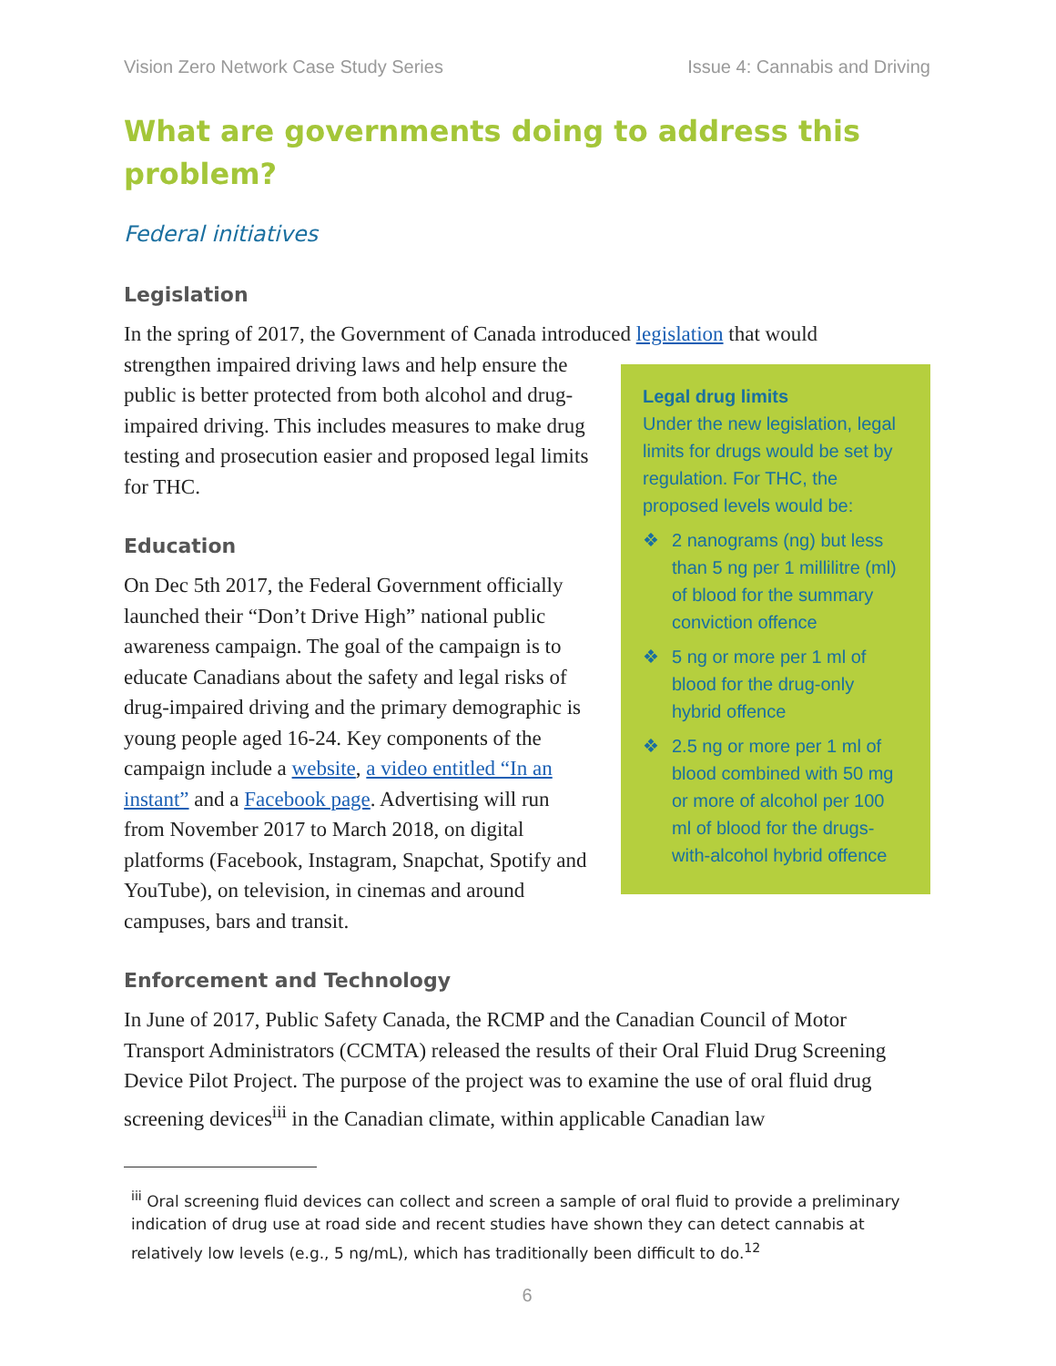Vision Zero Network Case Study Series Issue 4: Cannabis and Driving
What are governments doing to address this problem?
Federal initiatives
Legislation
In the spring of 2017, the Government of Canada introduced legislation that would
Legal drug limits
Under the new legislation, legal limits for drugs would be set by regulation. For THC, the proposed levels would be:
❖ 2 nanograms (ng) but less than 5 ng per 1 millilitre (ml) of blood for the summary conviction offence
❖ 5 ng or more per 1 ml of blood for the drug-only hybrid offence
❖ 2.5 ng or more per 1 ml of blood combined with 50 mg or more of alcohol per 100 ml of blood for the drugs-with-alcohol hybrid offence
strengthen impaired driving laws and help ensure the public is better protected from both alcohol and drug-impaired driving. This includes measures to make drug testing and prosecution easier and proposed legal limits for THC.
Education
On Dec 5th 2017, the Federal Government officially launched their “Don’t Drive High” national public awareness campaign. The goal of the campaign is to educate Canadians about the safety and legal risks of drug-impaired driving and the primary demographic is young people aged 16-24. Key components of the campaign include a website, a video entitled “In an instant” and a Facebook page. Advertising will run from November 2017 to March 2018, on digital platforms (Facebook, Instagram, Snapchat, Spotify and YouTube), on television, in cinemas and around campuses, bars and transit.
Enforcement and Technology
In June of 2017, Public Safety Canada, the RCMP and the Canadian Council of Motor Transport Administrators (CCMTA) released the results of their Oral Fluid Drug Screening Device Pilot Project. The purpose of the project was to examine the use of oral fluid drug screening devices<sup>iii</sup> in the Canadian climate, within applicable Canadian law
<sup>iii</sup> Oral screening fluid devices can collect and screen a sample of oral fluid to provide a preliminary indication of drug use at road side and recent studies have shown they can detect cannabis at relatively low levels (e.g., 5 ng/mL), which has traditionally been difficult to do.<sup>12</sup>
6